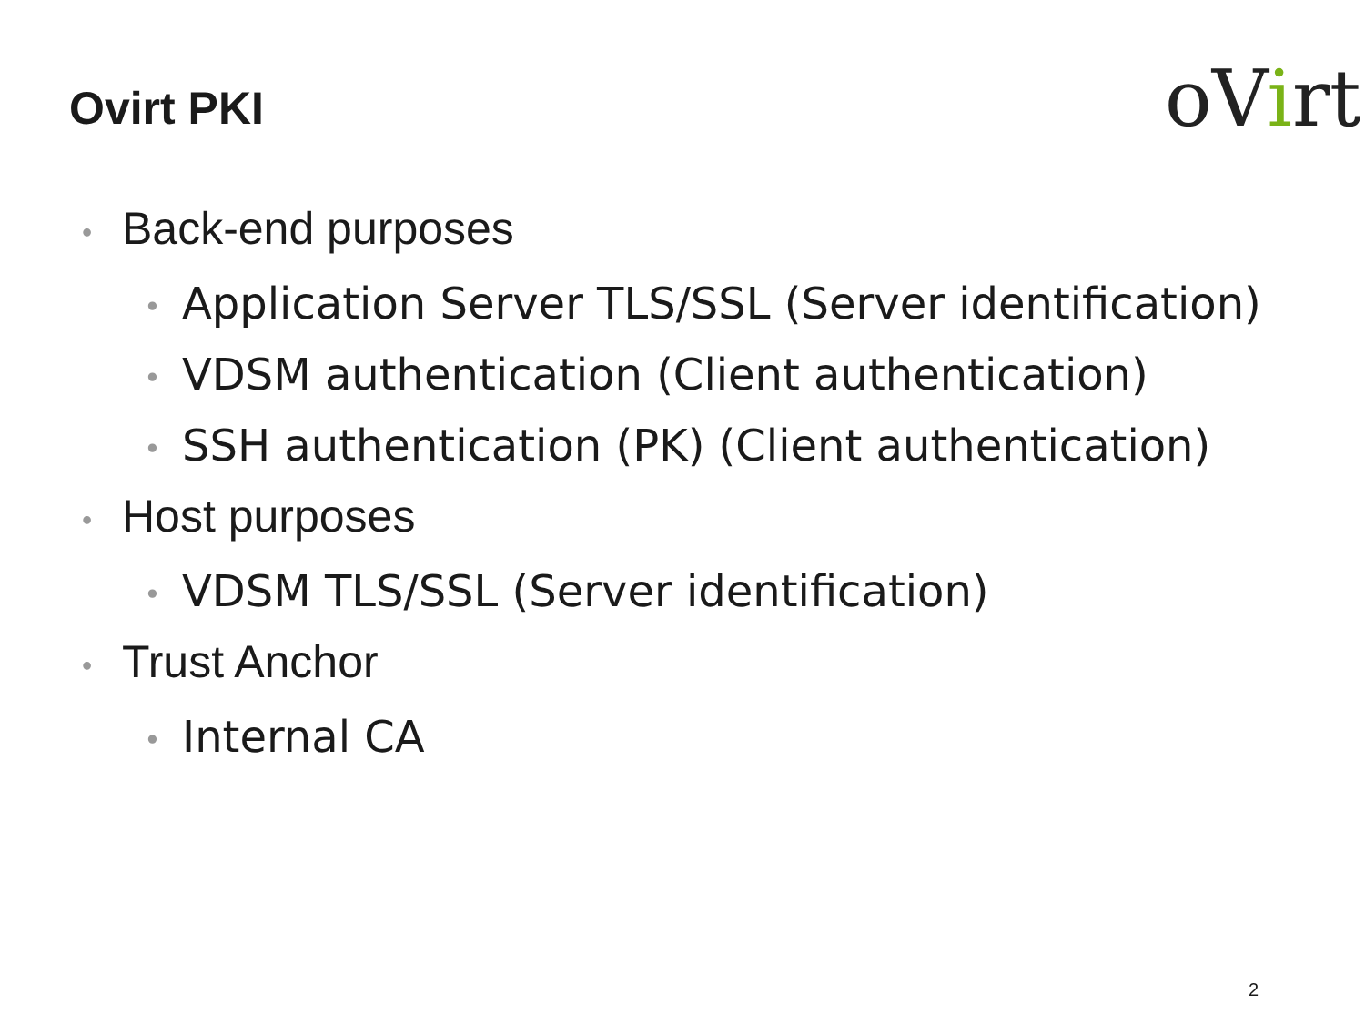Ovirt PKI oVirt
• Back-end purposes
• Application Server TLS/SSL (Server identification)
• VDSM authentication (Client authentication)
• SSH authentication (PK) (Client authentication)
• Host purposes
• VDSM TLS/SSL (Server identification)
• Trust Anchor
• Internal CA
2